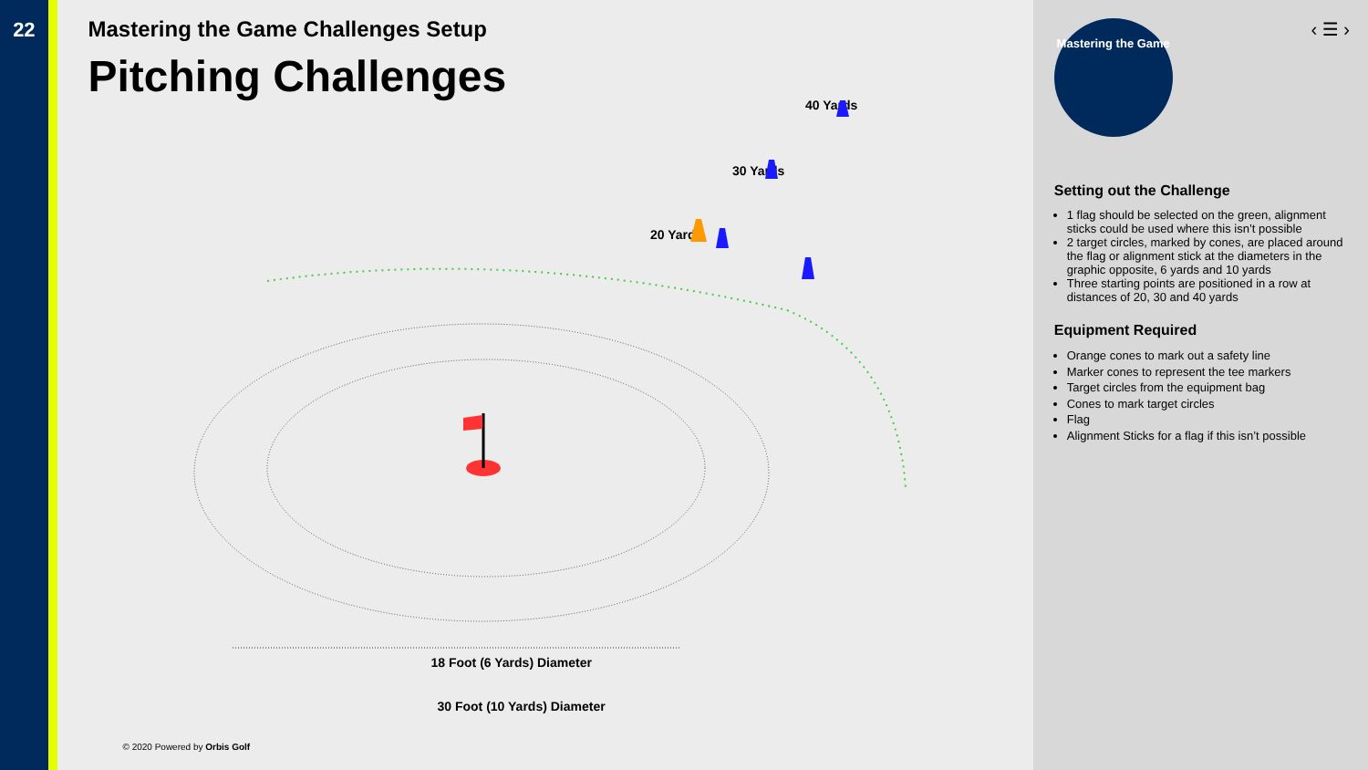22 Mastering the Game Challenges Setup
Pitching Challenges
40 Yards
30 Yards
20 Yards
18 Foot (6 Yards) Diameter
30 Foot (10 Yards) Diameter
© 2020 Powered by Orbis Golf
Mastering the Game
‹ ☰ ›
Setting out the Challenge
1 flag should be selected on the green, alignment sticks could be used where this isn’t possible
2 target circles, marked by cones, are placed around the flag or alignment stick at the diameters in the graphic opposite, 6 yards and 10 yards
Three starting points are positioned in a row at distances of 20, 30 and 40 yards
Equipment Required
Orange cones to mark out a safety line
Marker cones to represent the tee markers
Target circles from the equipment bag
Cones to mark target circles
Flag
Alignment Sticks for a flag if this isn’t possible